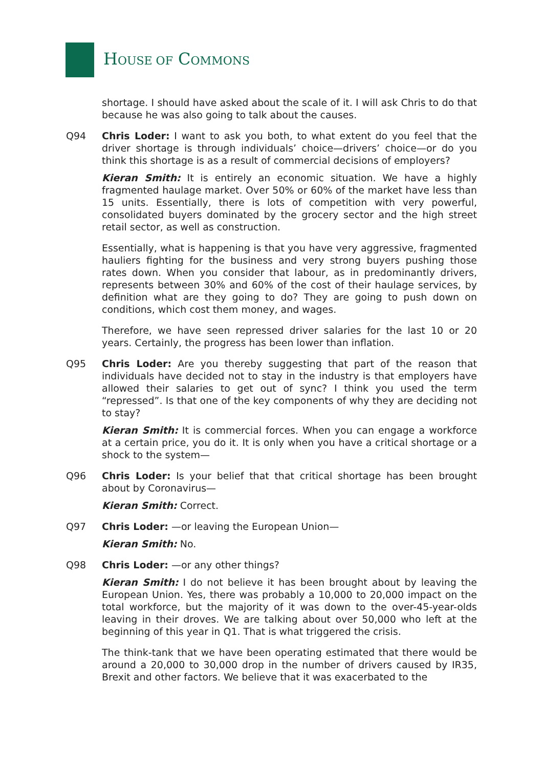HOUSE OF COMMONS
shortage. I should have asked about the scale of it. I will ask Chris to do that because he was also going to talk about the causes.
Q94 Chris Loder: I want to ask you both, to what extent do you feel that the driver shortage is through individuals’ choice—drivers’ choice—or do you think this shortage is as a result of commercial decisions of employers?
Kieran Smith: It is entirely an economic situation. We have a highly fragmented haulage market. Over 50% or 60% of the market have less than 15 units. Essentially, there is lots of competition with very powerful, consolidated buyers dominated by the grocery sector and the high street retail sector, as well as construction.
Essentially, what is happening is that you have very aggressive, fragmented hauliers fighting for the business and very strong buyers pushing those rates down. When you consider that labour, as in predominantly drivers, represents between 30% and 60% of the cost of their haulage services, by definition what are they going to do? They are going to push down on conditions, which cost them money, and wages.
Therefore, we have seen repressed driver salaries for the last 10 or 20 years. Certainly, the progress has been lower than inflation.
Q95 Chris Loder: Are you thereby suggesting that part of the reason that individuals have decided not to stay in the industry is that employers have allowed their salaries to get out of sync? I think you used the term “repressed”. Is that one of the key components of why they are deciding not to stay?
Kieran Smith: It is commercial forces. When you can engage a workforce at a certain price, you do it. It is only when you have a critical shortage or a shock to the system—
Q96 Chris Loder: Is your belief that that critical shortage has been brought about by Coronavirus—
Kieran Smith: Correct.
Q97 Chris Loder: —or leaving the European Union—
Kieran Smith: No.
Q98 Chris Loder: —or any other things?
Kieran Smith: I do not believe it has been brought about by leaving the European Union. Yes, there was probably a 10,000 to 20,000 impact on the total workforce, but the majority of it was down to the over-45-year-olds leaving in their droves. We are talking about over 50,000 who left at the beginning of this year in Q1. That is what triggered the crisis.
The think-tank that we have been operating estimated that there would be around a 20,000 to 30,000 drop in the number of drivers caused by IR35, Brexit and other factors. We believe that it was exacerbated to the